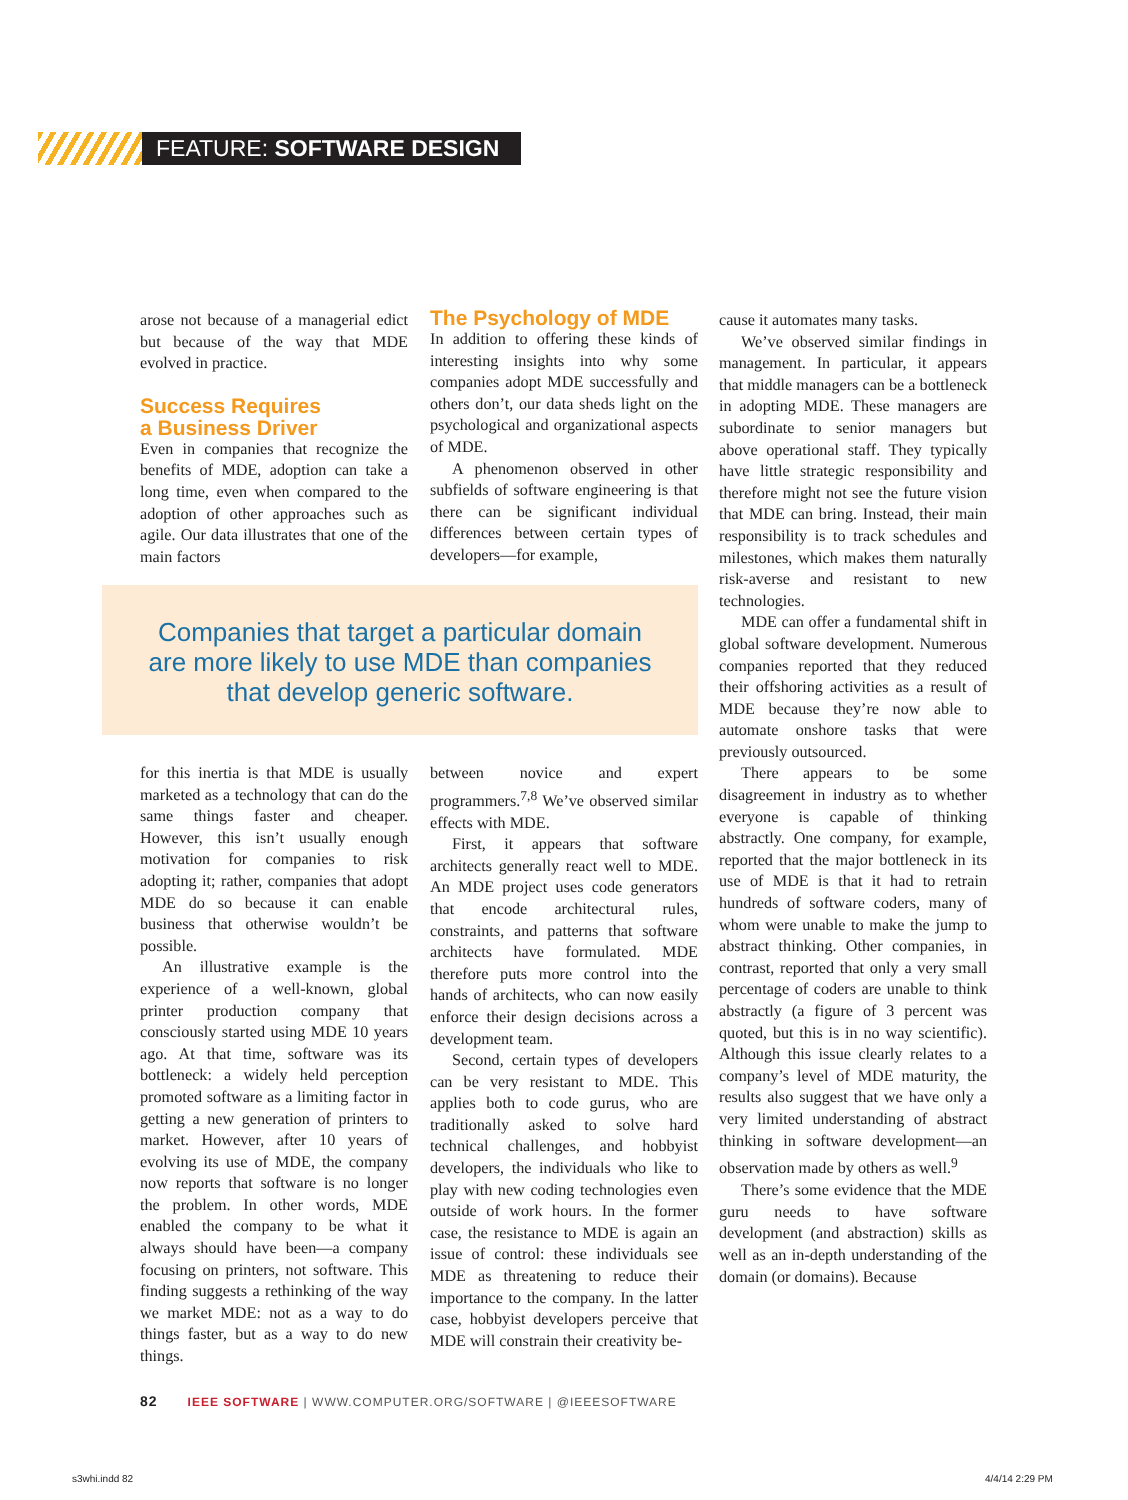FEATURE: SOFTWARE DESIGN
arose not because of a managerial edict but because of the way that MDE evolved in practice.
Success Requires
a Business Driver
Even in companies that recognize the benefits of MDE, adoption can take a long time, even when compared to the adoption of other approaches such as agile. Our data illustrates that one of the main factors
The Psychology of MDE
In addition to offering these kinds of interesting insights into why some companies adopt MDE successfully and others don’t, our data sheds light on the psychological and organizational aspects of MDE.
A phenomenon observed in other subfields of software engineering is that there can be significant individual differences between certain types of developers—for example,
Companies that target a particular domain
are more likely to use MDE than companies
that develop generic software.
for this inertia is that MDE is usually marketed as a technology that can do the same things faster and cheaper. However, this isn’t usually enough motivation for companies to risk adopting it; rather, companies that adopt MDE do so because it can enable business that otherwise wouldn’t be possible.
An illustrative example is the experience of a well-known, global printer production company that consciously started using MDE 10 years ago. At that time, software was its bottleneck: a widely held perception promoted software as a limiting factor in getting a new generation of printers to market. However, after 10 years of evolving its use of MDE, the company now reports that software is no longer the problem. In other words, MDE enabled the company to be what it always should have been—a company focusing on printers, not software. This finding suggests a rethinking of the way we market MDE: not as a way to do things faster, but as a way to do new things.
between novice and expert programmers.<sup>7,8</sup> We’ve observed similar effects with MDE.
First, it appears that software architects generally react well to MDE. An MDE project uses code generators that encode architectural rules, constraints, and patterns that software architects have formulated. MDE therefore puts more control into the hands of architects, who can now easily enforce their design decisions across a development team.
Second, certain types of developers can be very resistant to MDE. This applies both to code gurus, who are traditionally asked to solve hard technical challenges, and hobbyist developers, the individuals who like to play with new coding technologies even outside of work hours. In the former case, the resistance to MDE is again an issue of control: these individuals see MDE as threatening to reduce their importance to the company. In the latter case, hobbyist developers perceive that MDE will constrain their creativity be-
cause it automates many tasks.
We’ve observed similar findings in management. In particular, it appears that middle managers can be a bottleneck in adopting MDE. These managers are subordinate to senior managers but above operational staff. They typically have little strategic responsibility and therefore might not see the future vision that MDE can bring. Instead, their main responsibility is to track schedules and milestones, which makes them naturally risk-averse and resistant to new technologies.
MDE can offer a fundamental shift in global software development. Numerous companies reported that they reduced their offshoring activities as a result of MDE because they’re now able to automate onshore tasks that were previously outsourced.
There appears to be some disagreement in industry as to whether everyone is capable of thinking abstractly. One company, for example, reported that the major bottleneck in its use of MDE is that it had to retrain hundreds of software coders, many of whom were unable to make the jump to abstract thinking. Other companies, in contrast, reported that only a very small percentage of coders are unable to think abstractly (a figure of 3 percent was quoted, but this is in no way scientific). Although this issue clearly relates to a company’s level of MDE maturity, the results also suggest that we have only a very limited understanding of abstract thinking in software development—an observation made by others as well.<sup>9</sup>
There’s some evidence that the MDE guru needs to have software development (and abstraction) skills as well as an in-depth understanding of the domain (or domains). Because
82 IEEE SOFTWARE | WWW.COMPUTER.ORG/SOFTWARE | @IEEESOFTWARE
s3whi.indd 82 4/4/14 2:29 PM